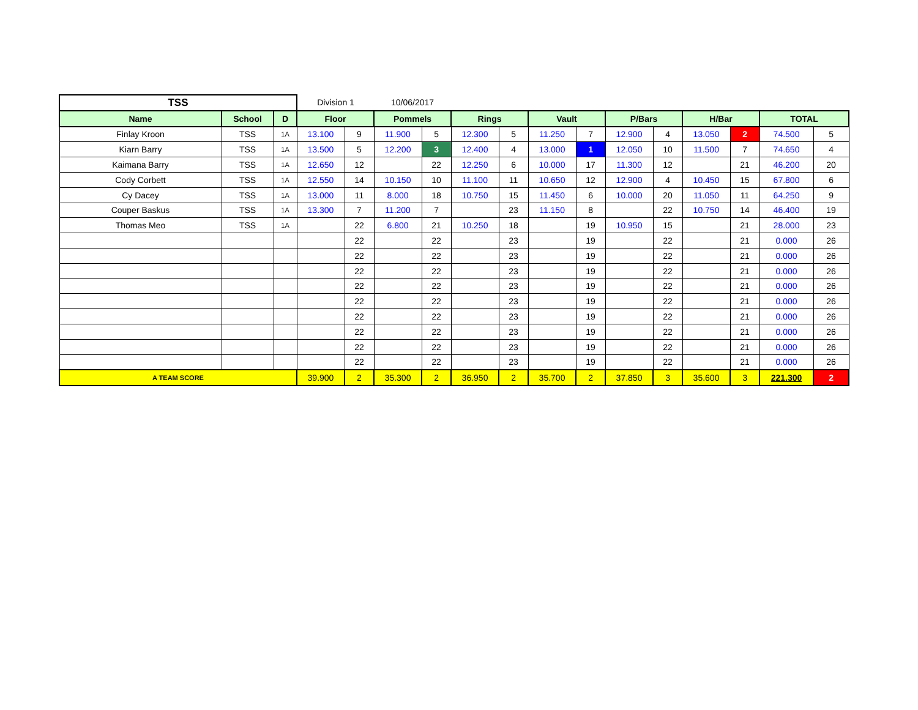| TSS | | | Division 1 | | 10/06/2017 | | | | | | | | | | | |
| Name | School | D | Floor | | Pommels | | Rings | | Vault | | P/Bars | | H/Bar | | TOTAL | |
| Finlay Kroon | TSS | 1A | 13.100 | 9 | 11.900 | 5 | 12.300 | 5 | 11.250 | 7 | 12.900 | 4 | 13.050 | 2 | 74.500 | 5 |
| Kiarn Barry | TSS | 1A | 13.500 | 5 | 12.200 | 3 | 12.400 | 4 | 13.000 | 1 | 12.050 | 10 | 11.500 | 7 | 74.650 | 4 |
| Kaimana Barry | TSS | 1A | 12.650 | 12 | | 22 | 12.250 | 6 | 10.000 | 17 | 11.300 | 12 | | 21 | 46.200 | 20 |
| Cody Corbett | TSS | 1A | 12.550 | 14 | 10.150 | 10 | 11.100 | 11 | 10.650 | 12 | 12.900 | 4 | 10.450 | 15 | 67.800 | 6 |
| Cy Dacey | TSS | 1A | 13.000 | 11 | 8.000 | 18 | 10.750 | 15 | 11.450 | 6 | 10.000 | 20 | 11.050 | 11 | 64.250 | 9 |
| Couper Baskus | TSS | 1A | 13.300 | 7 | 11.200 | 7 | | 23 | 11.150 | 8 | | 22 | 10.750 | 14 | 46.400 | 19 |
| Thomas Meo | TSS | 1A | | 22 | 6.800 | 21 | 10.250 | 18 | | 19 | 10.950 | 15 | | 21 | 28.000 | 23 |
| | | | | 22 | | 22 | | 23 | | 19 | | 22 | | 21 | 0.000 | 26 |
| | | | | 22 | | 22 | | 23 | | 19 | | 22 | | 21 | 0.000 | 26 |
| | | | | 22 | | 22 | | 23 | | 19 | | 22 | | 21 | 0.000 | 26 |
| | | | | 22 | | 22 | | 23 | | 19 | | 22 | | 21 | 0.000 | 26 |
| | | | | 22 | | 22 | | 23 | | 19 | | 22 | | 21 | 0.000 | 26 |
| | | | | 22 | | 22 | | 23 | | 19 | | 22 | | 21 | 0.000 | 26 |
| | | | | 22 | | 22 | | 23 | | 19 | | 22 | | 21 | 0.000 | 26 |
| | | | | 22 | | 22 | | 23 | | 19 | | 22 | | 21 | 0.000 | 26 |
| | | | | 22 | | 22 | | 23 | | 19 | | 22 | | 21 | 0.000 | 26 |
| A TEAM SCORE | | | 39.900 | 2 | 35.300 | 2 | 36.950 | 2 | 35.700 | 2 | 37.850 | 3 | 35.600 | 3 | 221.300 | 2 |